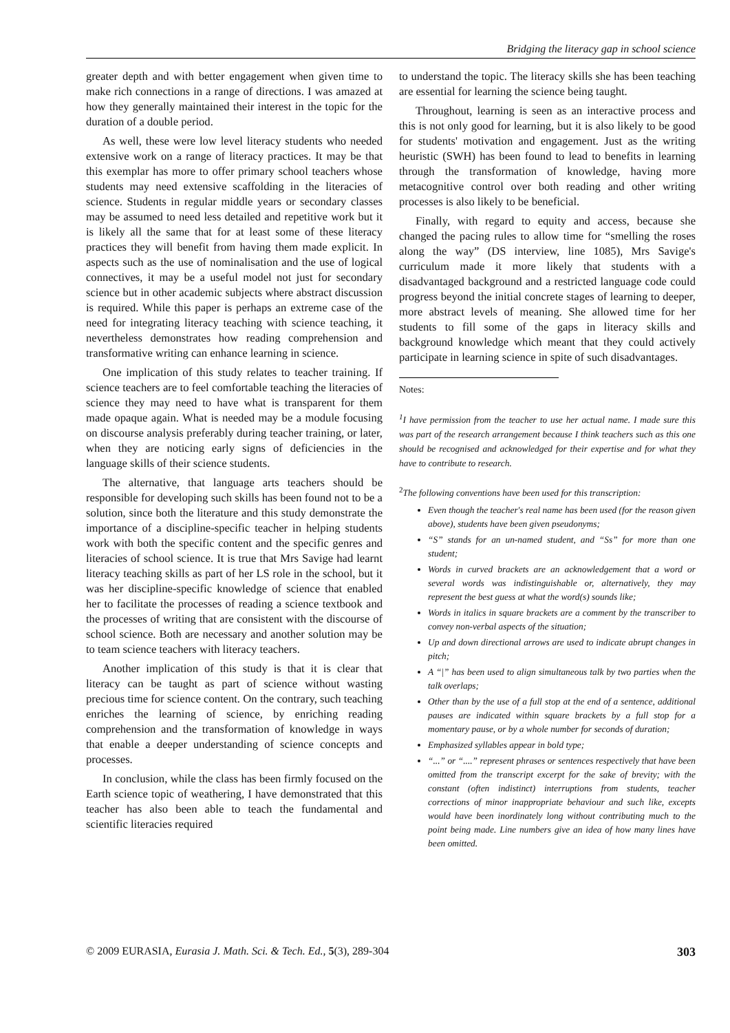Bridging the literacy gap in school science
greater depth and with better engagement when given time to make rich connections in a range of directions. I was amazed at how they generally maintained their interest in the topic for the duration of a double period.
As well, these were low level literacy students who needed extensive work on a range of literacy practices. It may be that this exemplar has more to offer primary school teachers whose students may need extensive scaffolding in the literacies of science. Students in regular middle years or secondary classes may be assumed to need less detailed and repetitive work but it is likely all the same that for at least some of these literacy practices they will benefit from having them made explicit. In aspects such as the use of nominalisation and the use of logical connectives, it may be a useful model not just for secondary science but in other academic subjects where abstract discussion is required. While this paper is perhaps an extreme case of the need for integrating literacy teaching with science teaching, it nevertheless demonstrates how reading comprehension and transformative writing can enhance learning in science.
One implication of this study relates to teacher training. If science teachers are to feel comfortable teaching the literacies of science they may need to have what is transparent for them made opaque again. What is needed may be a module focusing on discourse analysis preferably during teacher training, or later, when they are noticing early signs of deficiencies in the language skills of their science students.
The alternative, that language arts teachers should be responsible for developing such skills has been found not to be a solution, since both the literature and this study demonstrate the importance of a discipline-specific teacher in helping students work with both the specific content and the specific genres and literacies of school science. It is true that Mrs Savige had learnt literacy teaching skills as part of her LS role in the school, but it was her discipline-specific knowledge of science that enabled her to facilitate the processes of reading a science textbook and the processes of writing that are consistent with the discourse of school science. Both are necessary and another solution may be to team science teachers with literacy teachers.
Another implication of this study is that it is clear that literacy can be taught as part of science without wasting precious time for science content. On the contrary, such teaching enriches the learning of science, by enriching reading comprehension and the transformation of knowledge in ways that enable a deeper understanding of science concepts and processes.
In conclusion, while the class has been firmly focused on the Earth science topic of weathering, I have demonstrated that this teacher has also been able to teach the fundamental and scientific literacies required
to understand the topic. The literacy skills she has been teaching are essential for learning the science being taught.
Throughout, learning is seen as an interactive process and this is not only good for learning, but it is also likely to be good for students' motivation and engagement. Just as the writing heuristic (SWH) has been found to lead to benefits in learning through the transformation of knowledge, having more metacognitive control over both reading and other writing processes is also likely to be beneficial.
Finally, with regard to equity and access, because she changed the pacing rules to allow time for “smelling the roses along the way” (DS interview, line 1085), Mrs Savige's curriculum made it more likely that students with a disadvantaged background and a restricted language code could progress beyond the initial concrete stages of learning to deeper, more abstract levels of meaning. She allowed time for her students to fill some of the gaps in literacy skills and background knowledge which meant that they could actively participate in learning science in spite of such disadvantages.
Notes:
<sup>1</sup> I have permission from the teacher to use her actual name. I made sure this was part of the research arrangement because I think teachers such as this one should be recognised and acknowledged for their expertise and for what they have to contribute to research.
<sup>2</sup> The following conventions have been used for this transcription:
Even though the teacher's real name has been used (for the reason given above), students have been given pseudonyms;
“S” stands for an un-named student, and “Ss” for more than one student;
Words in curved brackets are an acknowledgement that a word or several words was indistinguishable or, alternatively, they may represent the best guess at what the word(s) sounds like;
Words in italics in square brackets are a comment by the transcriber to convey non-verbal aspects of the situation;
Up and down directional arrows are used to indicate abrupt changes in pitch;
A “|” has been used to align simultaneous talk by two parties when the talk overlaps;
Other than by the use of a full stop at the end of a sentence, additional pauses are indicated within square brackets by a full stop for a momentary pause, or by a whole number for seconds of duration;
Emphasized syllables appear in bold type;
“...” or “....” represent phrases or sentences respectively that have been omitted from the transcript excerpt for the sake of brevity; with the constant (often indistinct) interruptions from students, teacher corrections of minor inappropriate behaviour and such like, excepts would have been inordinately long without contributing much to the point being made. Line numbers give an idea of how many lines have been omitted.
© 2009 EURASIA, Eurasia J. Math. Sci. & Tech. Ed., 5(3), 289-304 303